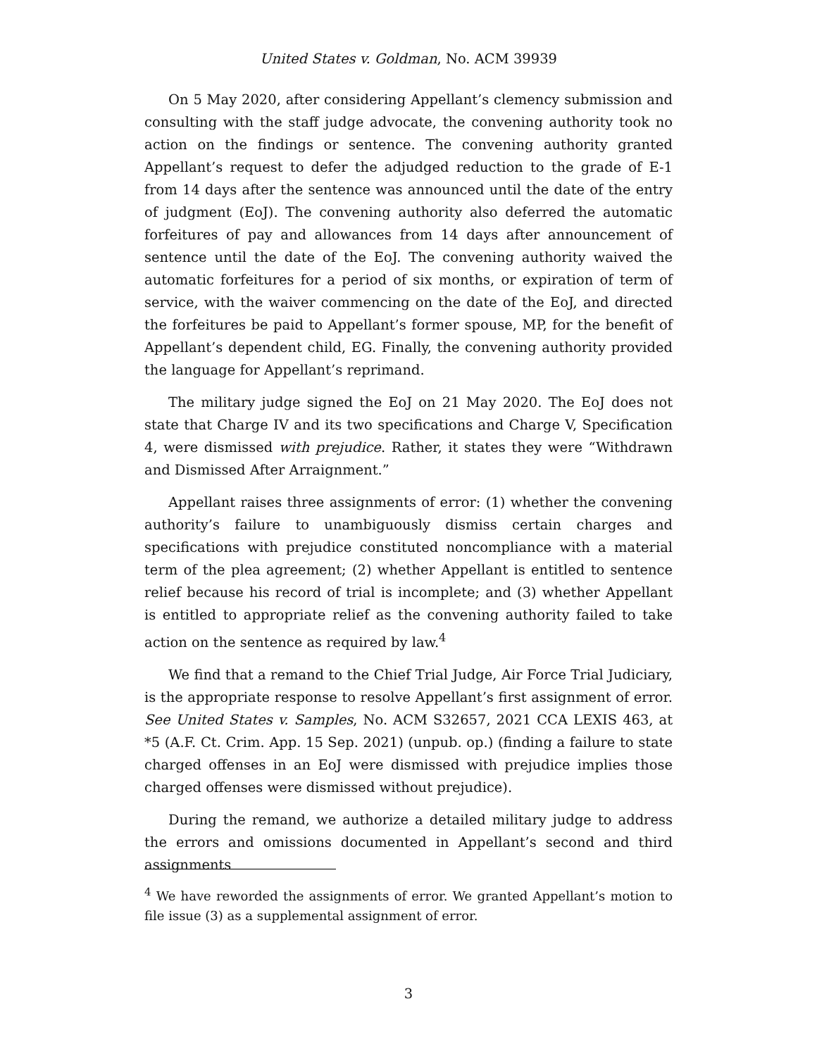United States v. Goldman, No. ACM 39939
On 5 May 2020, after considering Appellant’s clemency submission and consulting with the staff judge advocate, the convening authority took no action on the findings or sentence. The convening authority granted Appellant’s request to defer the adjudged reduction to the grade of E-1 from 14 days after the sentence was announced until the date of the entry of judgment (EoJ). The convening authority also deferred the automatic forfeitures of pay and allowances from 14 days after announcement of sentence until the date of the EoJ. The convening authority waived the automatic forfeitures for a period of six months, or expiration of term of service, with the waiver commencing on the date of the EoJ, and directed the forfeitures be paid to Appellant’s former spouse, MP, for the benefit of Appellant’s dependent child, EG. Finally, the convening authority provided the language for Appellant’s reprimand.
The military judge signed the EoJ on 21 May 2020. The EoJ does not state that Charge IV and its two specifications and Charge V, Specification 4, were dismissed with prejudice. Rather, it states they were “Withdrawn and Dismissed After Arraignment.”
Appellant raises three assignments of error: (1) whether the convening authority’s failure to unambiguously dismiss certain charges and specifications with prejudice constituted noncompliance with a material term of the plea agreement; (2) whether Appellant is entitled to sentence relief because his record of trial is incomplete; and (3) whether Appellant is entitled to appropriate relief as the convening authority failed to take action on the sentence as required by law.<sup>4</sup>
We find that a remand to the Chief Trial Judge, Air Force Trial Judiciary, is the appropriate response to resolve Appellant’s first assignment of error. See United States v. Samples, No. ACM S32657, 2021 CCA LEXIS 463, at *5 (A.F. Ct. Crim. App. 15 Sep. 2021) (unpub. op.) (finding a failure to state charged offenses in an EoJ were dismissed with prejudice implies those charged offenses were dismissed without prejudice).
During the remand, we authorize a detailed military judge to address the errors and omissions documented in Appellant’s second and third assignments
<sup>4</sup> We have reworded the assignments of error. We granted Appellant’s motion to file issue (3) as a supplemental assignment of error.
3